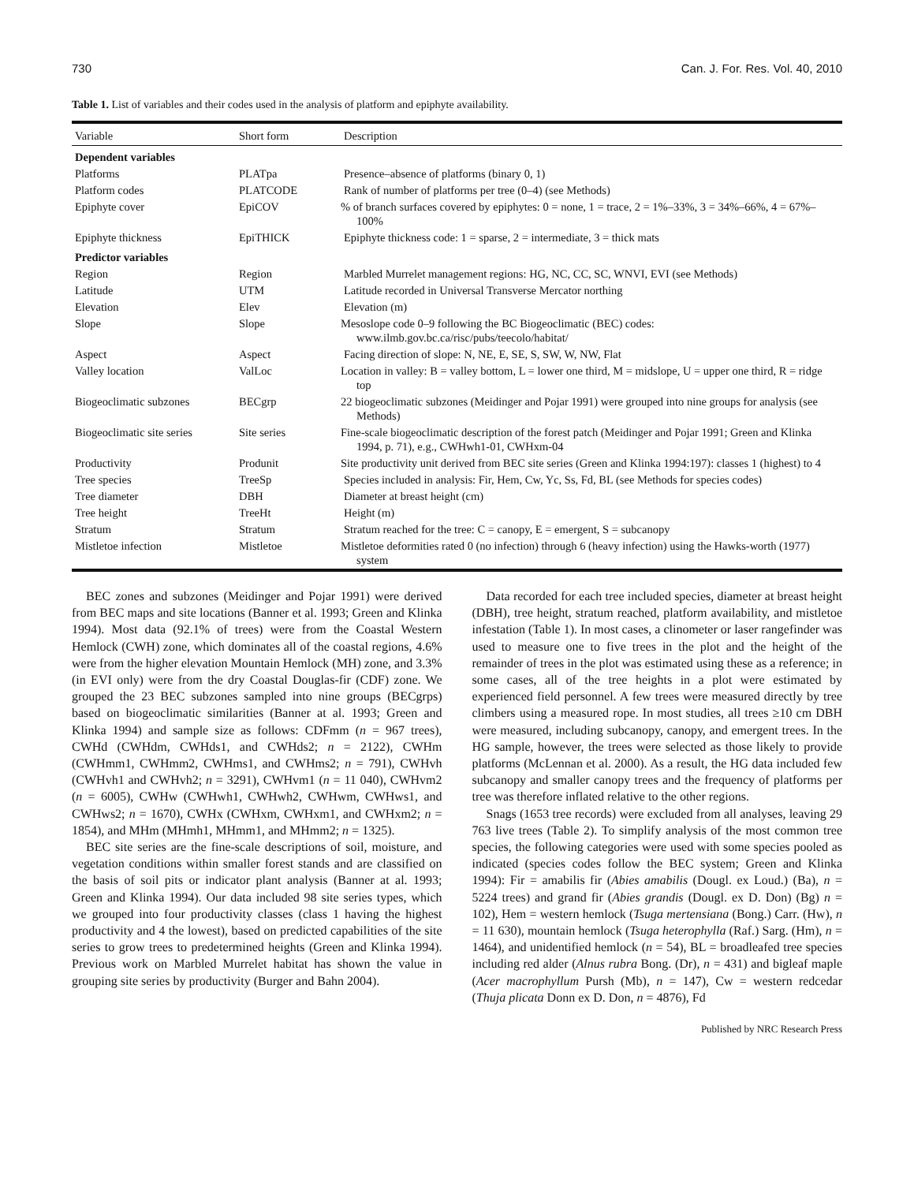730 Can. J. For. Res. Vol. 40, 2010
Table 1. List of variables and their codes used in the analysis of platform and epiphyte availability.
| Variable | Short form | Description |
| --- | --- | --- |
| Dependent variables | | |
| Platforms | PLATpa | Presence–absence of platforms (binary 0, 1) |
| Platform codes | PLATCODE | Rank of number of platforms per tree (0–4) (see Methods) |
| Epiphyte cover | EpiCOV | % of branch surfaces covered by epiphytes: 0 = none, 1 = trace, 2 = 1%–33%, 3 = 34%–66%, 4 = 67%–100% |
| Epiphyte thickness | EpiTHICK | Epiphyte thickness code: 1 = sparse, 2 = intermediate, 3 = thick mats |
| Predictor variables | | |
| Region | Region | Marbled Murrelet management regions: HG, NC, CC, SC, WNVI, EVI (see Methods) |
| Latitude | UTM | Latitude recorded in Universal Transverse Mercator northing |
| Elevation | Elev | Elevation (m) |
| Slope | Slope | Mesoslope code 0–9 following the BC Biogeoclimatic (BEC) codes: www.ilmb.gov.bc.ca/risc/pubs/teecolo/habitat/ |
| Aspect | Aspect | Facing direction of slope: N, NE, E, SE, S, SW, W, NW, Flat |
| Valley location | ValLoc | Location in valley: B = valley bottom, L = lower one third, M = midslope, U = upper one third, R = ridge top |
| Biogeoclimatic subzones | BECgrp | 22 biogeoclimatic subzones (Meidinger and Pojar 1991) were grouped into nine groups for analysis (see Methods) |
| Biogeoclimatic site series | Site series | Fine-scale biogeoclimatic description of the forest patch (Meidinger and Pojar 1991; Green and Klinka 1994, p. 71), e.g., CWHwh1-01, CWHxm-04 |
| Productivity | Produnit | Site productivity unit derived from BEC site series (Green and Klinka 1994:197): classes 1 (highest) to 4 |
| Tree species | TreeSp | Species included in analysis: Fir, Hem, Cw, Yc, Ss, Fd, BL (see Methods for species codes) |
| Tree diameter | DBH | Diameter at breast height (cm) |
| Tree height | TreeHt | Height (m) |
| Stratum | Stratum | Stratum reached for the tree: C = canopy, E = emergent, S = subcanopy |
| Mistletoe infection | Mistletoe | Mistletoe deformities rated 0 (no infection) through 6 (heavy infection) using the Hawks-worth (1977) system |
BEC zones and subzones (Meidinger and Pojar 1991) were derived from BEC maps and site locations (Banner et al. 1993; Green and Klinka 1994). Most data (92.1% of trees) were from the Coastal Western Hemlock (CWH) zone, which dominates all of the coastal regions, 4.6% were from the higher elevation Mountain Hemlock (MH) zone, and 3.3% (in EVI only) were from the dry Coastal Douglas-fir (CDF) zone. We grouped the 23 BEC subzones sampled into nine groups (BECgrps) based on biogeoclimatic similarities (Banner at al. 1993; Green and Klinka 1994) and sample size as follows: CDFmm (n = 967 trees), CWHd (CWHdm, CWHds1, and CWHds2; n = 2122), CWHm (CWHmm1, CWHmm2, CWHms1, and CWHms2; n = 791), CWHvh (CWHvh1 and CWHvh2; n = 3291), CWHvm1 (n = 11 040), CWHvm2 (n = 6005), CWHw (CWHwh1, CWHwh2, CWHwm, CWHws1, and CWHws2; n = 1670), CWHx (CWHxm, CWHxm1, and CWHxm2; n = 1854), and MHm (MHmh1, MHmm1, and MHmm2; n = 1325).
BEC site series are the fine-scale descriptions of soil, moisture, and vegetation conditions within smaller forest stands and are classified on the basis of soil pits or indicator plant analysis (Banner at al. 1993; Green and Klinka 1994). Our data included 98 site series types, which we grouped into four productivity classes (class 1 having the highest productivity and 4 the lowest), based on predicted capabilities of the site series to grow trees to predetermined heights (Green and Klinka 1994). Previous work on Marbled Murrelet habitat has shown the value in grouping site series by productivity (Burger and Bahn 2004).
Data recorded for each tree included species, diameter at breast height (DBH), tree height, stratum reached, platform availability, and mistletoe infestation (Table 1). In most cases, a clinometer or laser rangefinder was used to measure one to five trees in the plot and the height of the remainder of trees in the plot was estimated using these as a reference; in some cases, all of the tree heights in a plot were estimated by experienced field personnel. A few trees were measured directly by tree climbers using a measured rope. In most studies, all trees ≥10 cm DBH were measured, including subcanopy, canopy, and emergent trees. In the HG sample, however, the trees were selected as those likely to provide platforms (McLennan et al. 2000). As a result, the HG data included few subcanopy and smaller canopy trees and the frequency of platforms per tree was therefore inflated relative to the other regions.
Snags (1653 tree records) were excluded from all analyses, leaving 29 763 live trees (Table 2). To simplify analysis of the most common tree species, the following categories were used with some species pooled as indicated (species codes follow the BEC system; Green and Klinka 1994): Fir = amabilis fir (Abies amabilis (Dougl. ex Loud.) (Ba), n = 5224 trees) and grand fir (Abies grandis (Dougl. ex D. Don) (Bg) n = 102), Hem = western hemlock (Tsuga mertensiana (Bong.) Carr. (Hw), n = 11 630), mountain hemlock (Tsuga heterophylla (Raf.) Sarg. (Hm), n = 1464), and unidentified hemlock (n = 54), BL = broadleafed tree species including red alder (Alnus rubra Bong. (Dr), n = 431) and bigleaf maple (Acer macrophyllum Pursh (Mb), n = 147), Cw = western redcedar (Thuja plicata Donn ex D. Don, n = 4876), Fd
Published by NRC Research Press